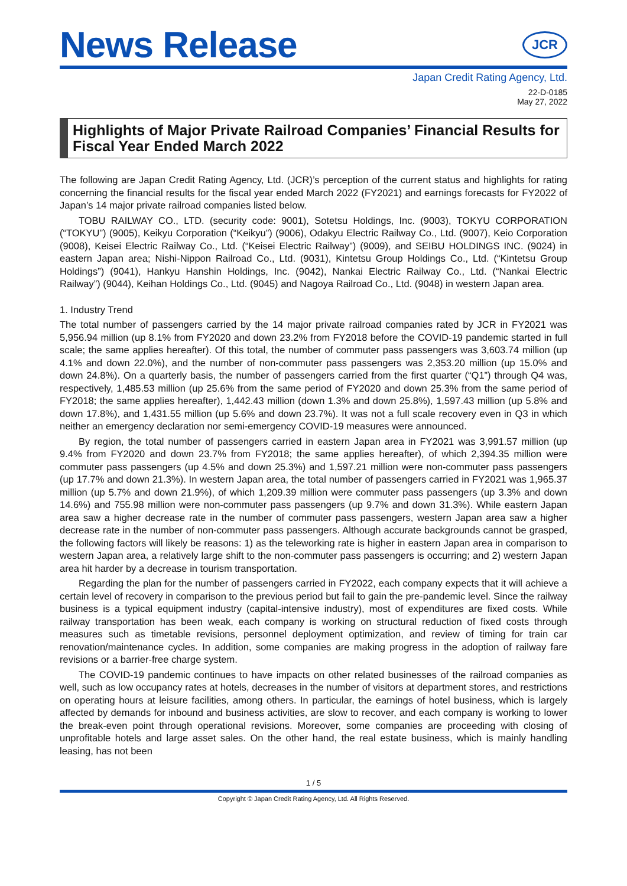News Release
JCR
Japan Credit Rating Agency, Ltd.
22-D-0185
May 27, 2022
Highlights of Major Private Railroad Companies’ Financial Results for Fiscal Year Ended March 2022
The following are Japan Credit Rating Agency, Ltd. (JCR)’s perception of the current status and highlights for rating concerning the financial results for the fiscal year ended March 2022 (FY2021) and earnings forecasts for FY2022 of Japan’s 14 major private railroad companies listed below.
TOBU RAILWAY CO., LTD. (security code: 9001), Sotetsu Holdings, Inc. (9003), TOKYU CORPORATION (“TOKYU”) (9005), Keikyu Corporation (“Keikyu”) (9006), Odakyu Electric Railway Co., Ltd. (9007), Keio Corporation (9008), Keisei Electric Railway Co., Ltd. (“Keisei Electric Railway”) (9009), and SEIBU HOLDINGS INC. (9024) in eastern Japan area; Nishi-Nippon Railroad Co., Ltd. (9031), Kintetsu Group Holdings Co., Ltd. (“Kintetsu Group Holdings”) (9041), Hankyu Hanshin Holdings, Inc. (9042), Nankai Electric Railway Co., Ltd. (“Nankai Electric Railway”) (9044), Keihan Holdings Co., Ltd. (9045) and Nagoya Railroad Co., Ltd. (9048) in western Japan area.
1. Industry Trend
The total number of passengers carried by the 14 major private railroad companies rated by JCR in FY2021 was 5,956.94 million (up 8.1% from FY2020 and down 23.2% from FY2018 before the COVID-19 pandemic started in full scale; the same applies hereafter). Of this total, the number of commuter pass passengers was 3,603.74 million (up 4.1% and down 22.0%), and the number of non-commuter pass passengers was 2,353.20 million (up 15.0% and down 24.8%). On a quarterly basis, the number of passengers carried from the first quarter (“Q1”) through Q4 was, respectively, 1,485.53 million (up 25.6% from the same period of FY2020 and down 25.3% from the same period of FY2018; the same applies hereafter), 1,442.43 million (down 1.3% and down 25.8%), 1,597.43 million (up 5.8% and down 17.8%), and 1,431.55 million (up 5.6% and down 23.7%). It was not a full scale recovery even in Q3 in which neither an emergency declaration nor semi-emergency COVID-19 measures were announced.
By region, the total number of passengers carried in eastern Japan area in FY2021 was 3,991.57 million (up 9.4% from FY2020 and down 23.7% from FY2018; the same applies hereafter), of which 2,394.35 million were commuter pass passengers (up 4.5% and down 25.3%) and 1,597.21 million were non-commuter pass passengers (up 17.7% and down 21.3%). In western Japan area, the total number of passengers carried in FY2021 was 1,965.37 million (up 5.7% and down 21.9%), of which 1,209.39 million were commuter pass passengers (up 3.3% and down 14.6%) and 755.98 million were non-commuter pass passengers (up 9.7% and down 31.3%). While eastern Japan area saw a higher decrease rate in the number of commuter pass passengers, western Japan area saw a higher decrease rate in the number of non-commuter pass passengers. Although accurate backgrounds cannot be grasped, the following factors will likely be reasons: 1) as the teleworking rate is higher in eastern Japan area in comparison to western Japan area, a relatively large shift to the non-commuter pass passengers is occurring; and 2) western Japan area hit harder by a decrease in tourism transportation.
Regarding the plan for the number of passengers carried in FY2022, each company expects that it will achieve a certain level of recovery in comparison to the previous period but fail to gain the pre-pandemic level. Since the railway business is a typical equipment industry (capital-intensive industry), most of expenditures are fixed costs. While railway transportation has been weak, each company is working on structural reduction of fixed costs through measures such as timetable revisions, personnel deployment optimization, and review of timing for train car renovation/maintenance cycles. In addition, some companies are making progress in the adoption of railway fare revisions or a barrier-free charge system.
The COVID-19 pandemic continues to have impacts on other related businesses of the railroad companies as well, such as low occupancy rates at hotels, decreases in the number of visitors at department stores, and restrictions on operating hours at leisure facilities, among others. In particular, the earnings of hotel business, which is largely affected by demands for inbound and business activities, are slow to recover, and each company is working to lower the break-even point through operational revisions. Moreover, some companies are proceeding with closing of unprofitable hotels and large asset sales. On the other hand, the real estate business, which is mainly handling leasing, has not been
1 / 5
Copyright © Japan Credit Rating Agency, Ltd. All Rights Reserved.